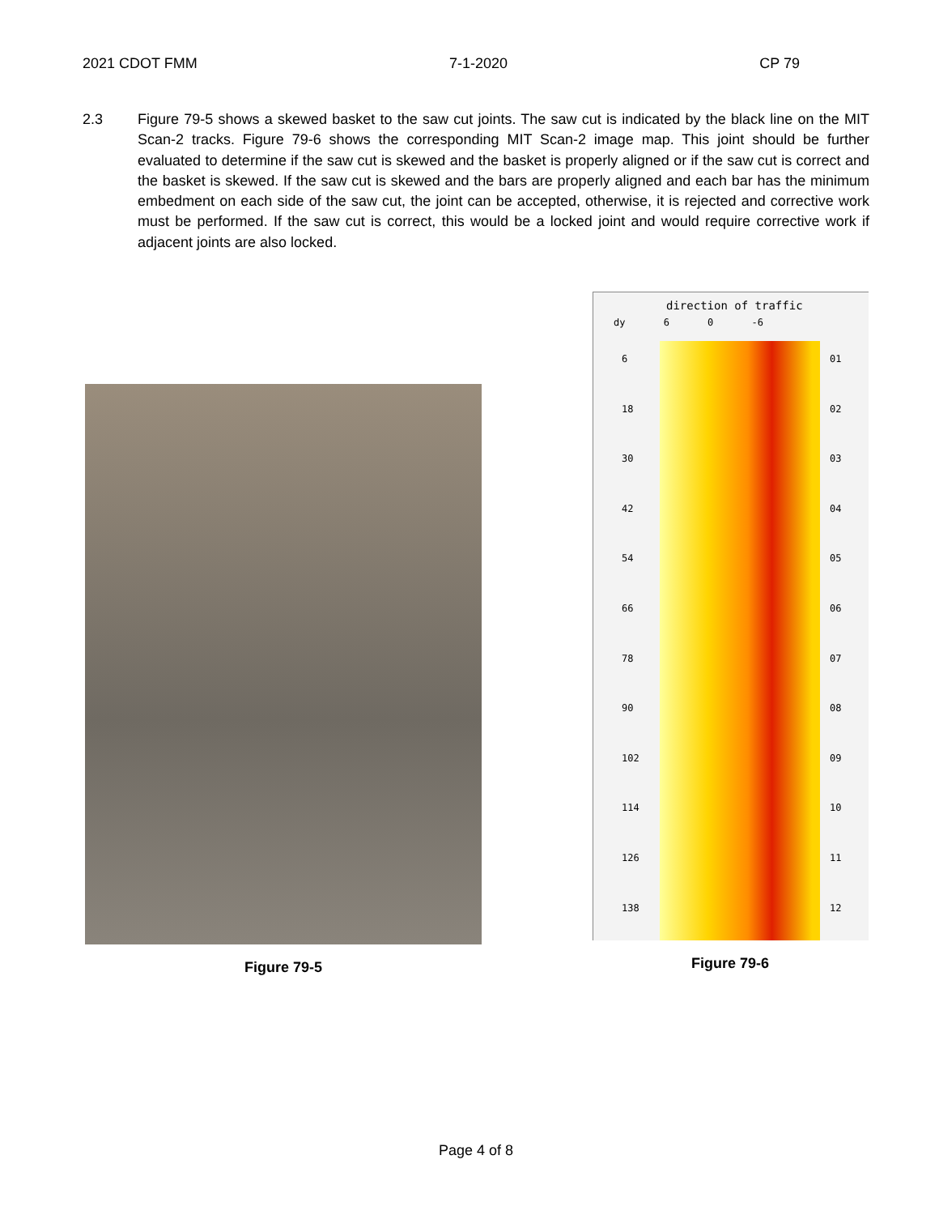2021 CDOT FMM 7-1-2020 CP 79
2.3 Figure 79-5 shows a skewed basket to the saw cut joints. The saw cut is indicated by the black line on the MIT Scan-2 tracks. Figure 79-6 shows the corresponding MIT Scan-2 image map. This joint should be further evaluated to determine if the saw cut is skewed and the basket is properly aligned or if the saw cut is correct and the basket is skewed. If the saw cut is skewed and the bars are properly aligned and each bar has the minimum embedment on each side of the saw cut, the joint can be accepted, otherwise, it is rejected and corrective work must be performed. If the saw cut is correct, this would be a locked joint and would require corrective work if adjacent joints are also locked.
Figure 79-5
direction of traffic
dy 6 0 -6
6
18
30
42
54
66
78
90
102
114
126
138
01
02
03
04
05
06
07
08
09
10
11
12
Figure 79-6
Page 4 of 8